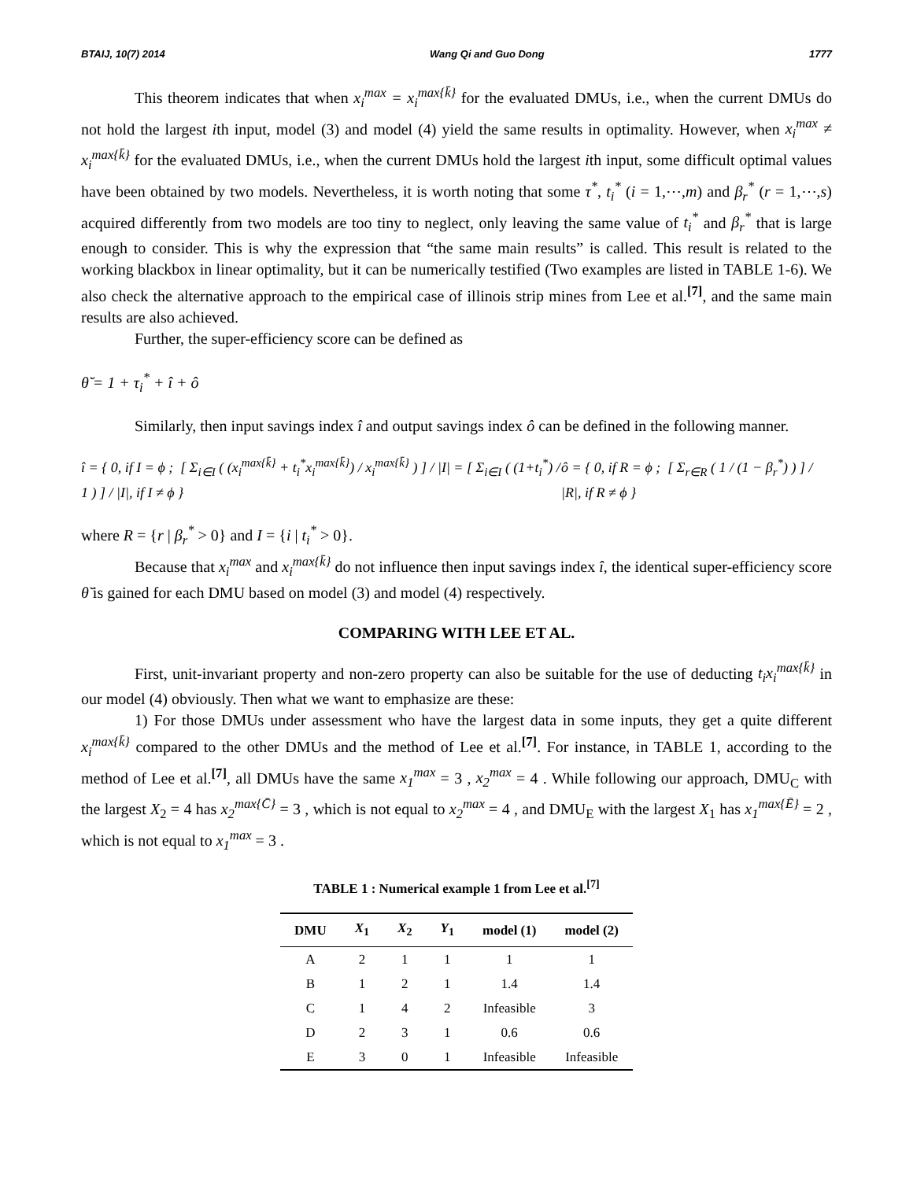BTAIJ, 10(7) 2014 Wang Qi and Guo Dong 1777
This theorem indicates that when x<sub>i</sub><sup>max</sup> = x<sub>i</sub><sup>max{k̄}</sup> for the evaluated DMUs, i.e., when the current DMUs do not hold the largest ith input, model (3) and model (4) yield the same results in optimality. However, when x<sub>i</sub><sup>max</sup> ≠ x<sub>i</sub><sup>max{k̄}</sup> for the evaluated DMUs, i.e., when the current DMUs hold the largest ith input, some difficult optimal values have been obtained by two models. Nevertheless, it is worth noting that some τ<sup>*</sup>, t<sub>i</sub><sup>*</sup> (i = 1,⋯,m) and β<sub>r</sub><sup>*</sup> (r = 1,⋯,s) acquired differently from two models are too tiny to neglect, only leaving the same value of t<sub>i</sub><sup>*</sup> and β<sub>r</sub><sup>*</sup> that is large enough to consider. This is why the expression that “the same main results” is called. This result is related to the working blackbox in linear optimality, but it can be numerically testified (Two examples are listed in TABLE 1-6). We also check the alternative approach to the empirical case of illinois strip mines from Lee et al.<sup>[7]</sup>, and the same main results are also achieved.
Further, the super-efficiency score can be defined as
θ̆ = 1 + τ<sub>i</sub><sup>*</sup> + î + ô
Similarly, then input savings index î and output savings index ô can be defined in the following manner.
î = { 0, if I = ϕ ; [ Σ<sub>i∈I</sub> ( (x<sub>i</sub><sup>max{k̄}</sup> + t<sub>i</sub><sup>*</sup>x<sub>i</sub><sup>max{k̄}</sup>) / x<sub>i</sub><sup>max{k̄}</sup> ) ] / |I| = [ Σ<sub>i∈I</sub> ( (1+t<sub>i</sub><sup>*</sup>) / 1 ) ] / |I|, if I ≠ ϕ }
ô = { 0, if R = ϕ ; [ Σ<sub>r∈R</sub> ( 1 / (1 − β<sub>r</sub><sup>*</sup>) ) ] / |R|, if R ≠ ϕ }
where R = {r | β<sub>r</sub><sup>*</sup> > 0} and I = {i | t<sub>i</sub><sup>*</sup> > 0}.
Because that x<sub>i</sub><sup>max</sup> and x<sub>i</sub><sup>max{k̄}</sup> do not influence then input savings index î, the identical super-efficiency score θ̆ is gained for each DMU based on model (3) and model (4) respectively.
COMPARING WITH LEE ET AL.
First, unit-invariant property and non-zero property can also be suitable for the use of deducting t<sub>i</sub>x<sub>i</sub><sup>max{k̄}</sup> in our model (4) obviously. Then what we want to emphasize are these:
1) For those DMUs under assessment who have the largest data in some inputs, they get a quite different x<sub>i</sub><sup>max{k̄}</sup> compared to the other DMUs and the method of Lee et al.<sup>[7]</sup>. For instance, in TABLE 1, according to the method of Lee et al.<sup>[7]</sup>, all DMUs have the same x<sub>1</sub><sup>max</sup> = 3 , x<sub>2</sub><sup>max</sup> = 4 . While following our approach, DMU<sub>C</sub> with the largest X<sub>2</sub> = 4 has x<sub>2</sub><sup>max{C̄}</sup> = 3 , which is not equal to x<sub>2</sub><sup>max</sup> = 4 , and DMU<sub>E</sub> with the largest X<sub>1</sub> has x<sub>1</sub><sup>max{Ē}</sup> = 2 , which is not equal to x<sub>1</sub><sup>max</sup> = 3 .
TABLE 1 : Numerical example 1 from Lee et al.<sup>[7]</sup>
| DMU | X<sub>1</sub> | X<sub>2</sub> | Y<sub>1</sub> | model (1) | model (2) |
| --- | --- | --- | --- | --- | --- |
| A | 2 | 1 | 1 | 1 | 1 |
| B | 1 | 2 | 1 | 1.4 | 1.4 |
| C | 1 | 4 | 2 | Infeasible | 3 |
| D | 2 | 3 | 1 | 0.6 | 0.6 |
| E | 3 | 0 | 1 | Infeasible | Infeasible |